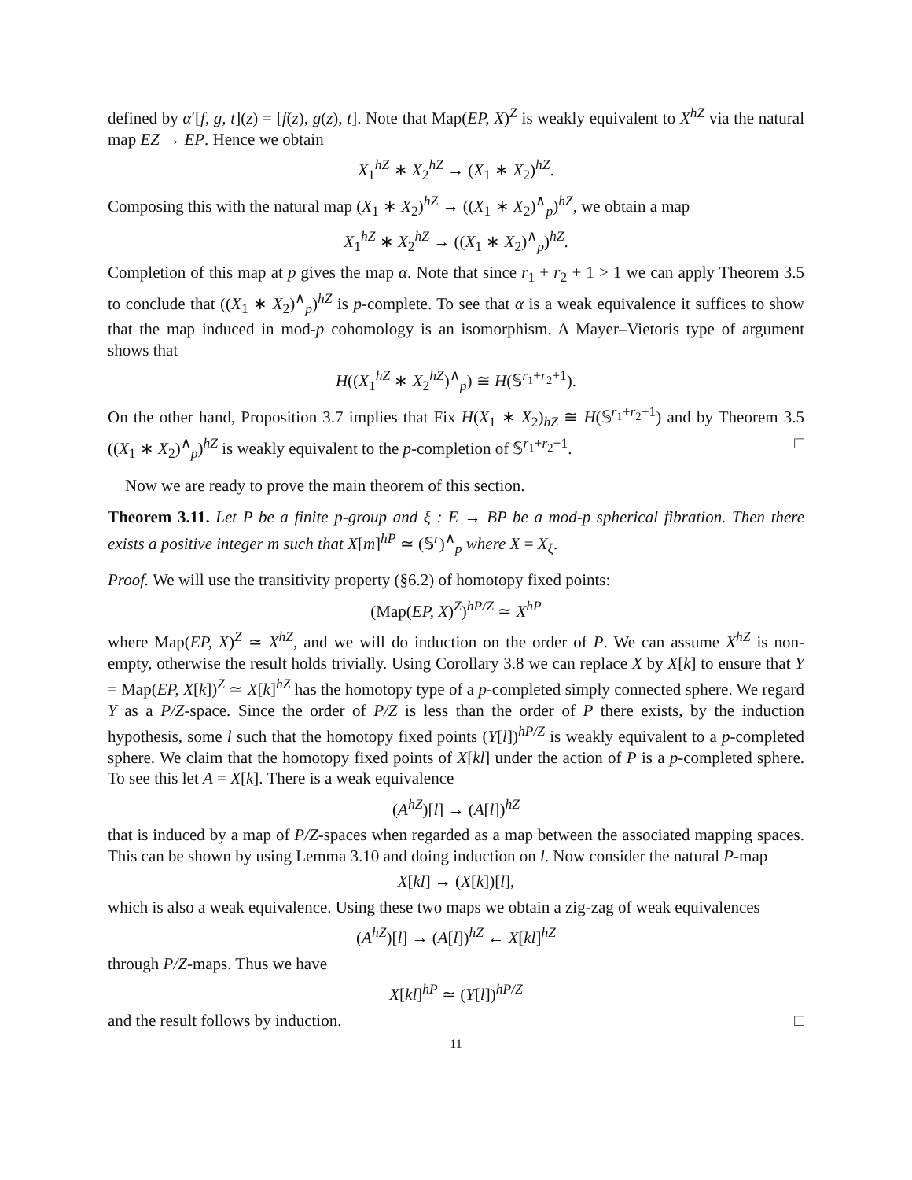defined by α′[f, g, t](z) = [f(z), g(z), t]. Note that Map(EP, X)<sup>Z</sup> is weakly equivalent to X<sup>hZ</sup> via the natural map EZ → EP. Hence we obtain
X<sub>1</sub><sup>hZ</sup> ∗ X<sub>2</sub><sup>hZ</sup> → (X<sub>1</sub> ∗ X<sub>2</sub>)<sup>hZ</sup>.
Composing this with the natural map (X<sub>1</sub> ∗ X<sub>2</sub>)<sup>hZ</sup> → ((X<sub>1</sub> ∗ X<sub>2</sub>)<sup>∧</sup><sub>p</sub>)<sup>hZ</sup>, we obtain a map
X<sub>1</sub><sup>hZ</sup> ∗ X<sub>2</sub><sup>hZ</sup> → ((X<sub>1</sub> ∗ X<sub>2</sub>)<sup>∧</sup><sub>p</sub>)<sup>hZ</sup>.
Completion of this map at p gives the map α. Note that since r<sub>1</sub> + r<sub>2</sub> + 1 > 1 we can apply Theorem 3.5 to conclude that ((X<sub>1</sub> ∗ X<sub>2</sub>)<sup>∧</sup><sub>p</sub>)<sup>hZ</sup> is p-complete. To see that α is a weak equivalence it suffices to show that the map induced in mod-p cohomology is an isomorphism. A Mayer–Vietoris type of argument shows that
H((X<sub>1</sub><sup>hZ</sup> ∗ X<sub>2</sub><sup>hZ</sup>)<sup>∧</sup><sub>p</sub>) ≅ H(𝕊<sup>r<sub>1</sub>+r<sub>2</sub>+1</sup>).
On the other hand, Proposition 3.7 implies that Fix H(X<sub>1</sub> ∗ X<sub>2</sub>)<sub>hZ</sub> ≅ H(𝕊<sup>r<sub>1</sub>+r<sub>2</sub>+1</sup>) and by Theorem 3.5 ((X<sub>1</sub> ∗ X<sub>2</sub>)<sup>∧</sup><sub>p</sub>)<sup>hZ</sup> is weakly equivalent to the p-completion of 𝕊<sup>r<sub>1</sub>+r<sub>2</sub>+1</sup>. □
Now we are ready to prove the main theorem of this section.
Theorem 3.11. Let P be a finite p-group and ξ : E → BP be a mod-p spherical fibration. Then there exists a positive integer m such that X[m]<sup>hP</sup> ≃ (𝕊<sup>r</sup>)<sup>∧</sup><sub>p</sub> where X = X<sub>ξ</sub>.
Proof. We will use the transitivity property (§6.2) of homotopy fixed points:
(Map(EP, X)<sup>Z</sup>)<sup>hP/Z</sup> ≃ X<sup>hP</sup>
where Map(EP, X)<sup>Z</sup> ≃ X<sup>hZ</sup>, and we will do induction on the order of P. We can assume X<sup>hZ</sup> is non-empty, otherwise the result holds trivially. Using Corollary 3.8 we can replace X by X[k] to ensure that Y = Map(EP, X[k])<sup>Z</sup> ≃ X[k]<sup>hZ</sup> has the homotopy type of a p-completed simply connected sphere. We regard Y as a P/Z-space. Since the order of P/Z is less than the order of P there exists, by the induction hypothesis, some l such that the homotopy fixed points (Y[l])<sup>hP/Z</sup> is weakly equivalent to a p-completed sphere. We claim that the homotopy fixed points of X[kl] under the action of P is a p-completed sphere. To see this let A = X[k]. There is a weak equivalence
(A<sup>hZ</sup>)[l] → (A[l])<sup>hZ</sup>
that is induced by a map of P/Z-spaces when regarded as a map between the associated mapping spaces. This can be shown by using Lemma 3.10 and doing induction on l. Now consider the natural P-map
X[kl] → (X[k])[l],
which is also a weak equivalence. Using these two maps we obtain a zig-zag of weak equivalences
(A<sup>hZ</sup>)[l] → (A[l])<sup>hZ</sup> ← X[kl]<sup>hZ</sup>
through P/Z-maps. Thus we have
X[kl]<sup>hP</sup> ≃ (Y[l])<sup>hP/Z</sup>
and the result follows by induction. □
11